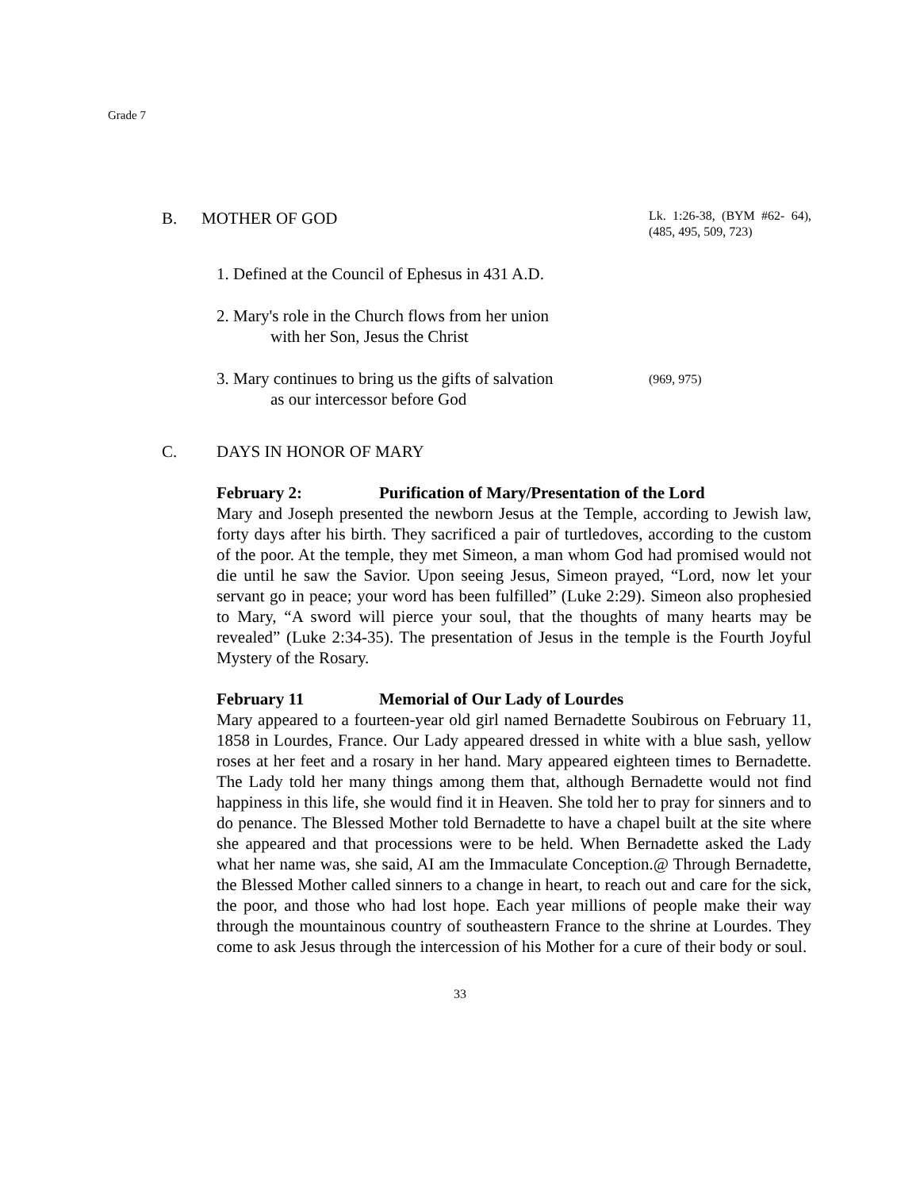Grade 7
B. MOTHER OF GOD
Lk. 1:26-38, (BYM #62- 64), (485, 495, 509, 723)
1. Defined at the Council of Ephesus in 431 A.D.
2. Mary's role in the Church flows from her union
with her Son, Jesus the Christ
3. Mary continues to bring us the gifts of salvation
as our intercessor before God
(969, 975)
C. DAYS IN HONOR OF MARY
February 2: Purification of Mary/Presentation of the Lord
Mary and Joseph presented the newborn Jesus at the Temple, according to Jewish law, forty days after his birth. They sacrificed a pair of turtledoves, according to the custom of the poor. At the temple, they met Simeon, a man whom God had promised would not die until he saw the Savior. Upon seeing Jesus, Simeon prayed, “Lord, now let your servant go in peace; your word has been fulfilled” (Luke 2:29). Simeon also prophesied to Mary, “A sword will pierce your soul, that the thoughts of many hearts may be revealed” (Luke 2:34-35). The presentation of Jesus in the temple is the Fourth Joyful Mystery of the Rosary.
February 11 Memorial of Our Lady of Lourdes
Mary appeared to a fourteen-year old girl named Bernadette Soubirous on February 11, 1858 in Lourdes, France. Our Lady appeared dressed in white with a blue sash, yellow roses at her feet and a rosary in her hand. Mary appeared eighteen times to Bernadette. The Lady told her many things among them that, although Bernadette would not find happiness in this life, she would find it in Heaven. She told her to pray for sinners and to do penance. The Blessed Mother told Bernadette to have a chapel built at the site where she appeared and that processions were to be held. When Bernadette asked the Lady what her name was, she said, AI am the Immaculate Conception.@ Through Bernadette, the Blessed Mother called sinners to a change in heart, to reach out and care for the sick, the poor, and those who had lost hope. Each year millions of people make their way through the mountainous country of southeastern France to the shrine at Lourdes. They come to ask Jesus through the intercession of his Mother for a cure of their body or soul.
33